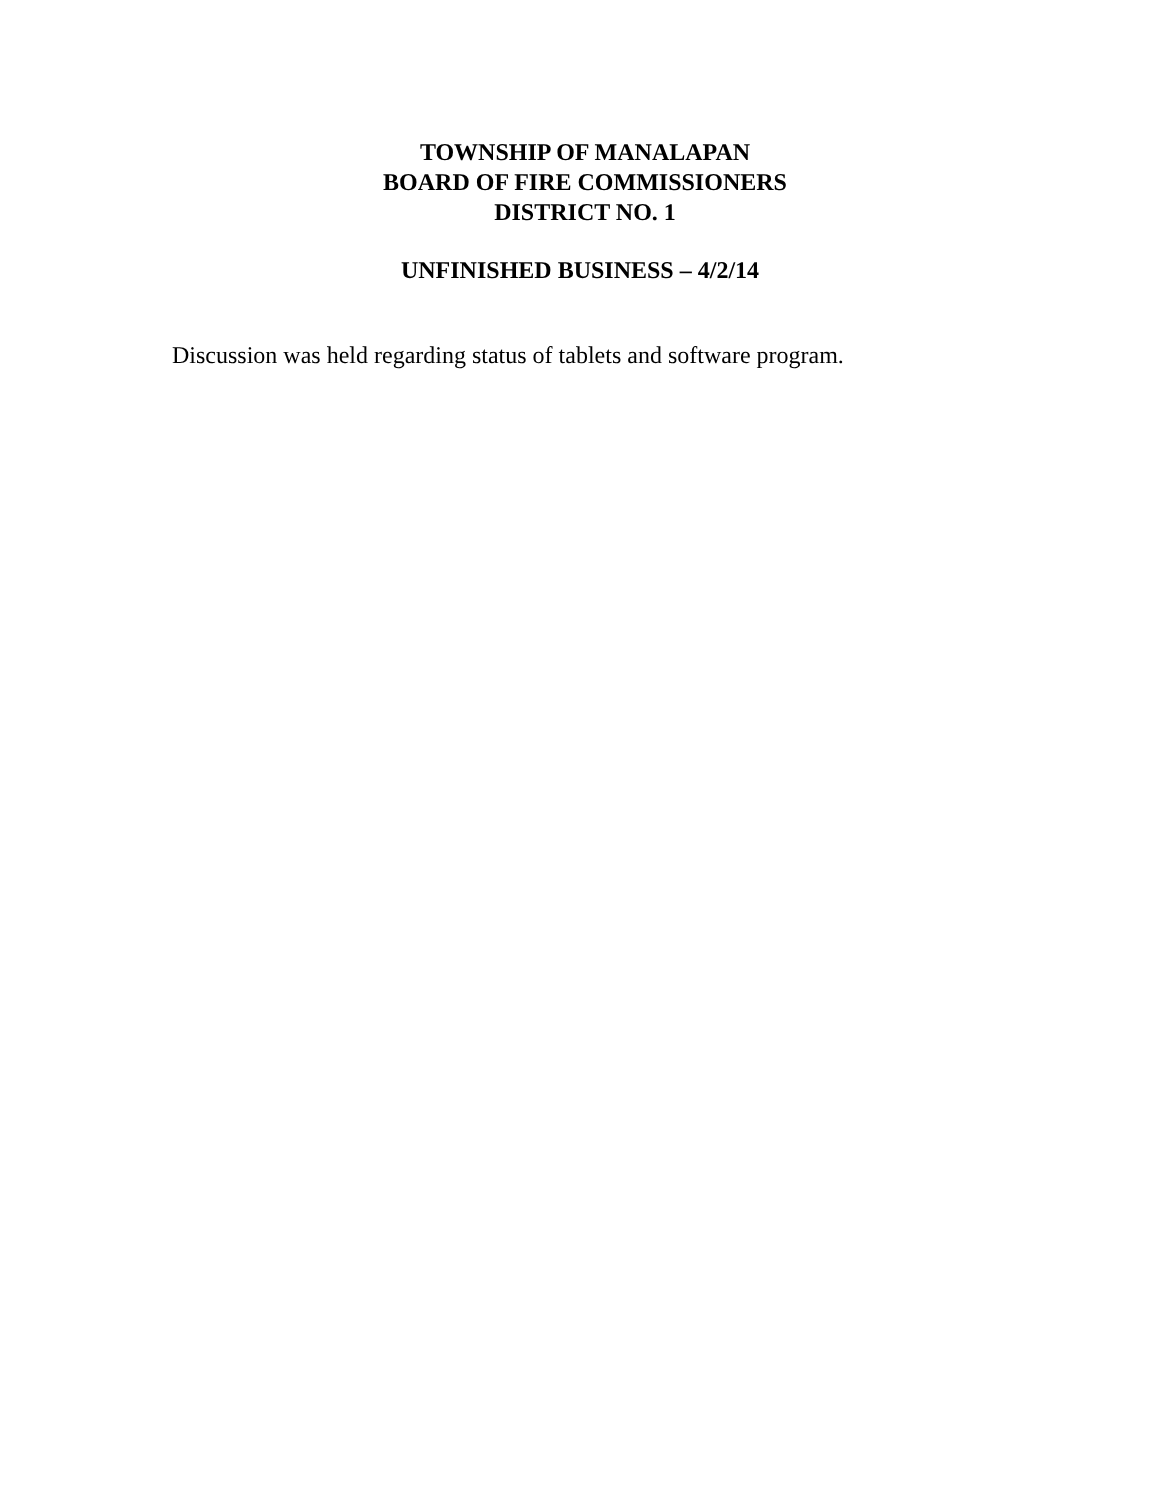TOWNSHIP OF MANALAPAN
BOARD OF FIRE COMMISSIONERS
DISTRICT NO. 1
UNFINISHED BUSINESS – 4/2/14
Discussion was held regarding status of tablets and software program.